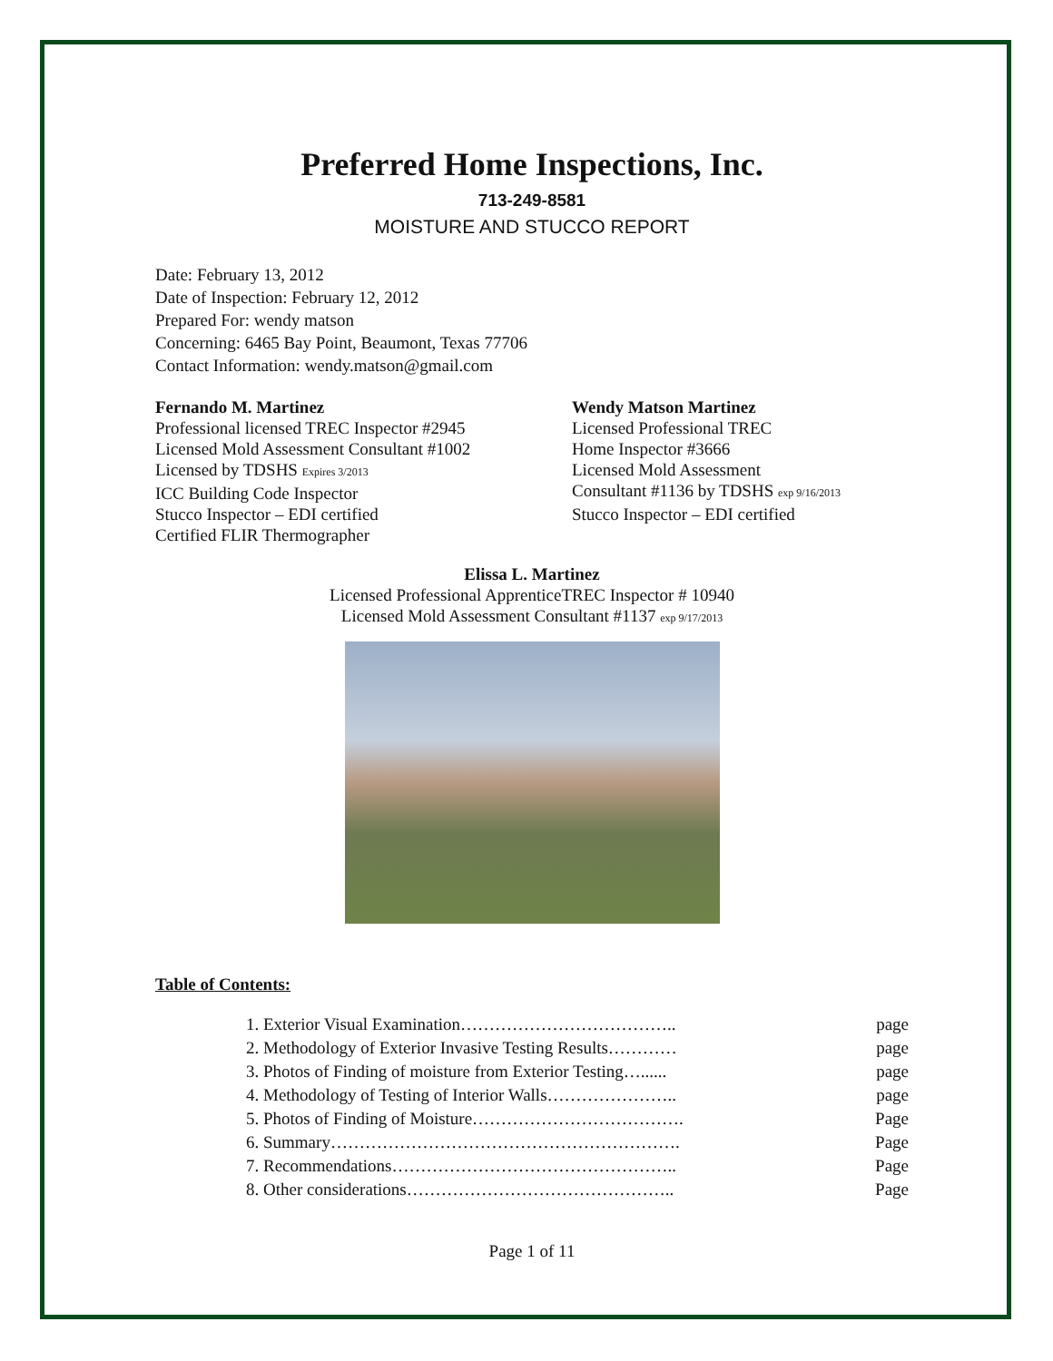Preferred Home Inspections, Inc.
713-249-8581
MOISTURE AND STUCCO REPORT
Date: February 13, 2012
Date of Inspection: February 12, 2012
Prepared For: wendy matson
Concerning: 6465 Bay Point, Beaumont, Texas 77706
Contact Information: wendy.matson@gmail.com
Fernando M. Martinez
Professional licensed TREC Inspector #2945
Licensed Mold Assessment Consultant #1002
Licensed by TDSHS Expires 3/2013
ICC Building Code Inspector
Stucco Inspector – EDI certified
Certified FLIR Thermographer
Wendy Matson Martinez
Licensed Professional TREC
Home Inspector #3666
Licensed Mold Assessment
Consultant #1136 by TDSHS exp 9/16/2013
Stucco Inspector – EDI certified
Elissa L. Martinez
Licensed Professional ApprenticeTREC Inspector # 10940
Licensed Mold Assessment Consultant #1137 exp 9/17/2013
Table of Contents:
1. Exterior Visual Examination……………………………….. page
2. Methodology of Exterior Invasive Testing Results………… page
3. Photos of Finding of moisture from Exterior Testing…...... page
4. Methodology of Testing of Interior Walls………………….. page
5. Photos of Finding of Moisture………………………………. Page
6. Summary……………………………………………………. Page
7. Recommendations………………………………………….. Page
8. Other considerations……………………………………….. Page
Page 1 of 11